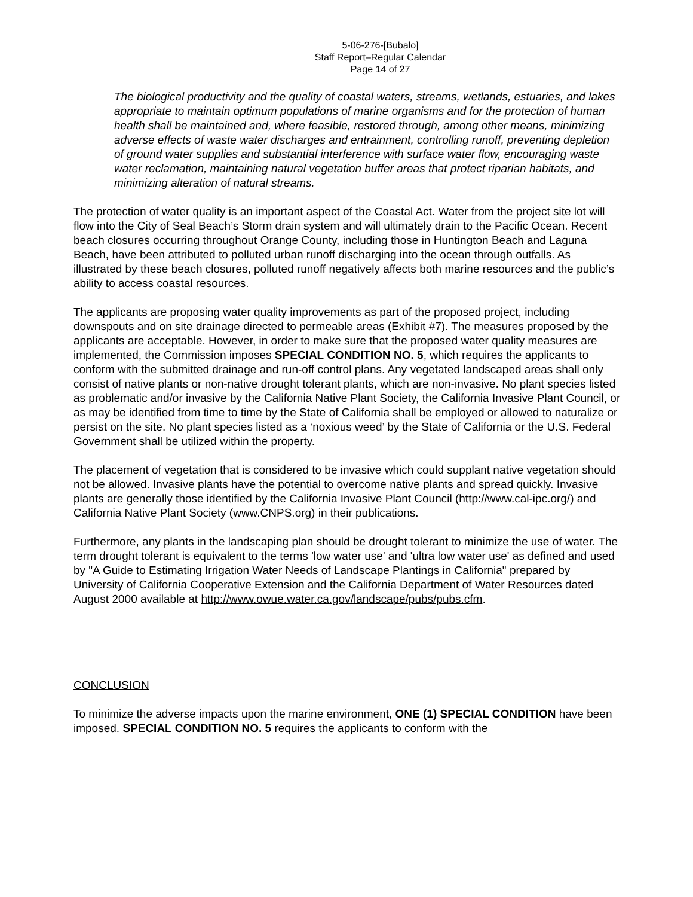5-06-276-[Bubalo]
Staff Report–Regular Calendar
Page 14 of 27
The biological productivity and the quality of coastal waters, streams, wetlands, estuaries, and lakes appropriate to maintain optimum populations of marine organisms and for the protection of human health shall be maintained and, where feasible, restored through, among other means, minimizing adverse effects of waste water discharges and entrainment, controlling runoff, preventing depletion of ground water supplies and substantial interference with surface water flow, encouraging waste water reclamation, maintaining natural vegetation buffer areas that protect riparian habitats, and minimizing alteration of natural streams.
The protection of water quality is an important aspect of the Coastal Act. Water from the project site lot will flow into the City of Seal Beach’s Storm drain system and will ultimately drain to the Pacific Ocean. Recent beach closures occurring throughout Orange County, including those in Huntington Beach and Laguna Beach, have been attributed to polluted urban runoff discharging into the ocean through outfalls. As illustrated by these beach closures, polluted runoff negatively affects both marine resources and the public’s ability to access coastal resources.
The applicants are proposing water quality improvements as part of the proposed project, including downspouts and on site drainage directed to permeable areas (Exhibit #7). The measures proposed by the applicants are acceptable. However, in order to make sure that the proposed water quality measures are implemented, the Commission imposes SPECIAL CONDITION NO. 5, which requires the applicants to conform with the submitted drainage and run-off control plans. Any vegetated landscaped areas shall only consist of native plants or non-native drought tolerant plants, which are non-invasive. No plant species listed as problematic and/or invasive by the California Native Plant Society, the California Invasive Plant Council, or as may be identified from time to time by the State of California shall be employed or allowed to naturalize or persist on the site. No plant species listed as a ‘noxious weed’ by the State of California or the U.S. Federal Government shall be utilized within the property.
The placement of vegetation that is considered to be invasive which could supplant native vegetation should not be allowed. Invasive plants have the potential to overcome native plants and spread quickly. Invasive plants are generally those identified by the California Invasive Plant Council (http://www.cal-ipc.org/) and California Native Plant Society (www.CNPS.org) in their publications.
Furthermore, any plants in the landscaping plan should be drought tolerant to minimize the use of water. The term drought tolerant is equivalent to the terms 'low water use' and 'ultra low water use' as defined and used by "A Guide to Estimating Irrigation Water Needs of Landscape Plantings in California" prepared by University of California Cooperative Extension and the California Department of Water Resources dated August 2000 available at http://www.owue.water.ca.gov/landscape/pubs/pubs.cfm.
CONCLUSION
To minimize the adverse impacts upon the marine environment, ONE (1) SPECIAL CONDITION have been imposed. SPECIAL CONDITION NO. 5 requires the applicants to conform with the